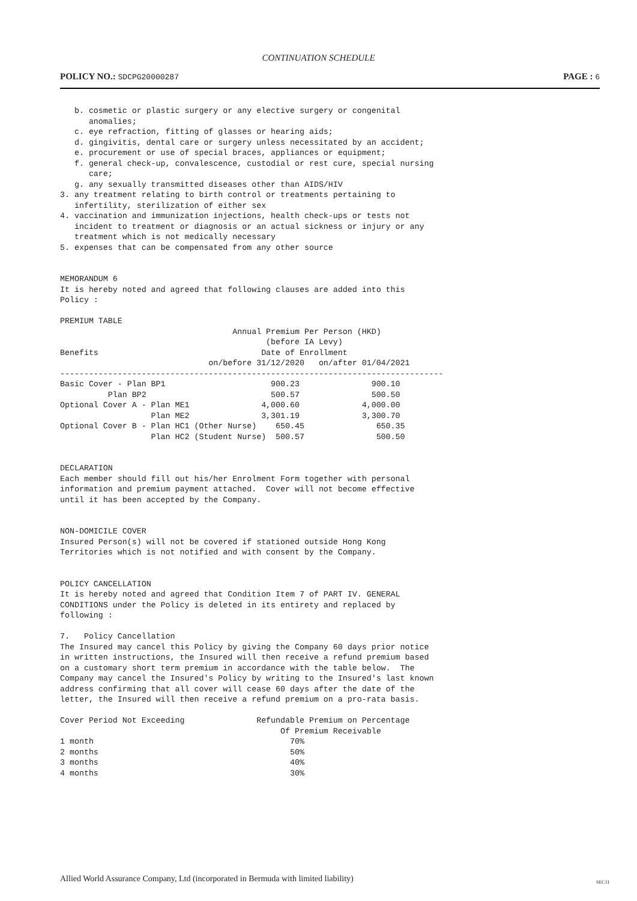CONTINUATION SCHEDULE
POLICY NO.: SDCPG20000287
PAGE : 6
   b. cosmetic or plastic surgery or any elective surgery or congenital
      anomalies;
   c. eye refraction, fitting of glasses or hearing aids;
   d. gingivitis, dental care or surgery unless necessitated by an accident;
   e. procurement or use of special braces, appliances or equipment;
   f. general check-up, convalescence, custodial or rest cure, special nursing
      care;
   g. any sexually transmitted diseases other than AIDS/HIV
3. any treatment relating to birth control or treatments pertaining to
   infertility, sterilization of either sex
4. vaccination and immunization injections, health check-ups or tests not
   incident to treatment or diagnosis or an actual sickness or injury or any
   treatment which is not medically necessary
5. expenses that can be compensated from any other source


MEMORANDUM 6
It is hereby noted and agreed that following clauses are added into this
Policy :

PREMIUM TABLE
                                    Annual Premium Per Person (HKD)
                                           (before IA Levy)
Benefits                                  Date of Enrollment
                               on/before 31/12/2020   on/after 01/04/2021
--------------------------------------------------------------------------------
Basic Cover - Plan BP1                      900.23               900.10
          Plan BP2                          500.57               500.50
Optional Cover A - Plan ME1               4,000.60             4,000.00
                   Plan ME2               3,301.19             3,300.70
Optional Cover B - Plan HC1 (Other Nurse)    650.45               650.35
                   Plan HC2 (Student Nurse)  500.57               500.50


DECLARATION
Each member should fill out his/her Enrolment Form together with personal
information and premium payment attached.  Cover will not become effective
until it has been accepted by the Company.


NON-DOMICILE COVER
Insured Person(s) will not be covered if stationed outside Hong Kong
Territories which is not notified and with consent by the Company.


POLICY CANCELLATION
It is hereby noted and agreed that Condition Item 7 of PART IV. GENERAL
CONDITIONS under the Policy is deleted in its entirety and replaced by
following :

7.   Policy Cancellation
The Insured may cancel this Policy by giving the Company 60 days prior notice
in written instructions, the Insured will then receive a refund premium based
on a customary short term premium in accordance with the table below.  The
Company may cancel the Insured's Policy by writing to the Insured's last known
address confirming that all cover will cease 60 days after the date of the
letter, the Insured will then receive a refund premium on a pro-rata basis.

Cover Period Not Exceeding               Refundable Premium on Percentage
                                              Of Premium Receivable
1 month                                         70%
2 months                                        50%
3 months                                        40%
4 months                                        30%
Allied World Assurance Company, Ltd (incorporated in Bermuda with limited liability)
SEC11